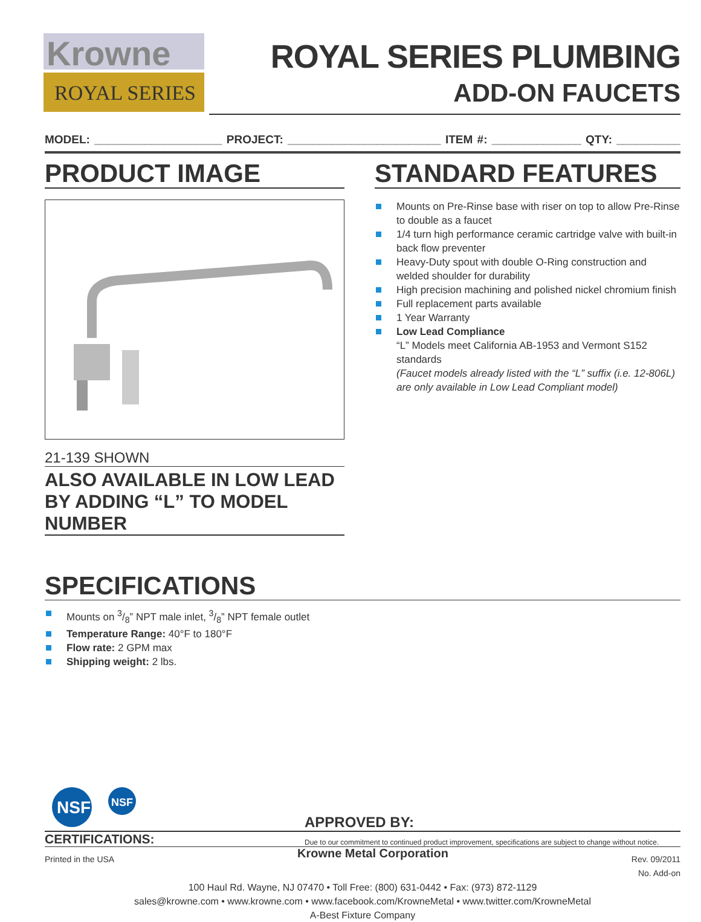ROYAL SERIES
Krowne
ROYAL SERIES PLUMBING
ADD-ON FAUCETS
MODEL: ____________________ PROJECT: ________________________ ITEM #: ______________ QTY: __________
PRODUCT IMAGE
21-139 SHOWN
ALSO AVAILABLE IN LOW LEAD BY ADDING “L” TO MODEL NUMBER
STANDARD FEATURES
Mounts on Pre-Rinse base with riser on top to allow Pre-Rinse to double as a faucet
1/4 turn high performance ceramic cartridge valve with built-in back flow preventer
Heavy-Duty spout with double O-Ring construction and welded shoulder for durability
High precision machining and polished nickel chromium finish
Full replacement parts available
1 Year Warranty
Low Lead Compliance
“L” Models meet California AB-1953 and Vermont S152 standards
(Faucet models already listed with the “L” suffix (i.e. 12-806L) are only available in Low Lead Compliant model)
SPECIFICATIONS
Mounts on 3/8” NPT male inlet, 3/8” NPT female outlet
Temperature Range: 40°F to 180°F
Flow rate: 2 GPM max
Shipping weight: 2 lbs.
NSF
NSF
APPROVED BY:
CERTIFICATIONS:
Due to our commitment to continued product improvement, specifications are subject to change without notice.
Printed in the USA Krowne Metal Corporation Rev. 09/2011
No. Add-on
100 Haul Rd. Wayne, NJ 07470 • Toll Free: (800) 631-0442 • Fax: (973) 872-1129
sales@krowne.com • www.krowne.com • www.facebook.com/KrowneMetal • www.twitter.com/KrowneMetal
A-Best Fixture Company